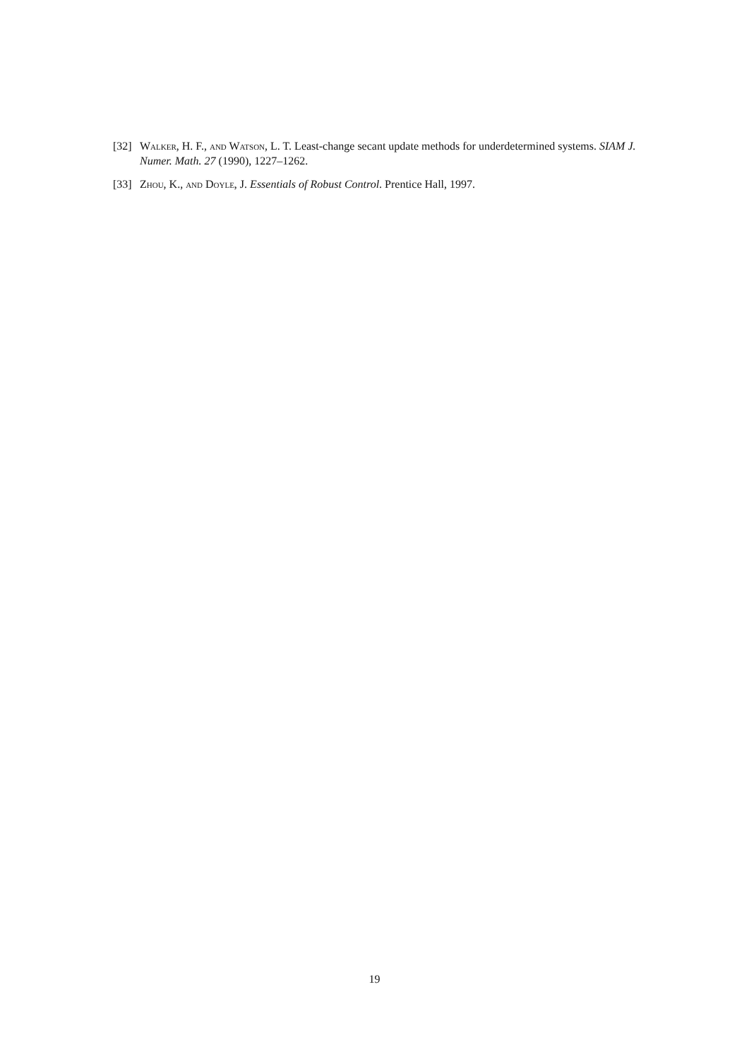[32] Walker, H. F., and Watson, L. T. Least-change secant update methods for underdetermined systems. SIAM J. Numer. Math. 27 (1990), 1227–1262.
[33] Zhou, K., and Doyle, J. Essentials of Robust Control. Prentice Hall, 1997.
19